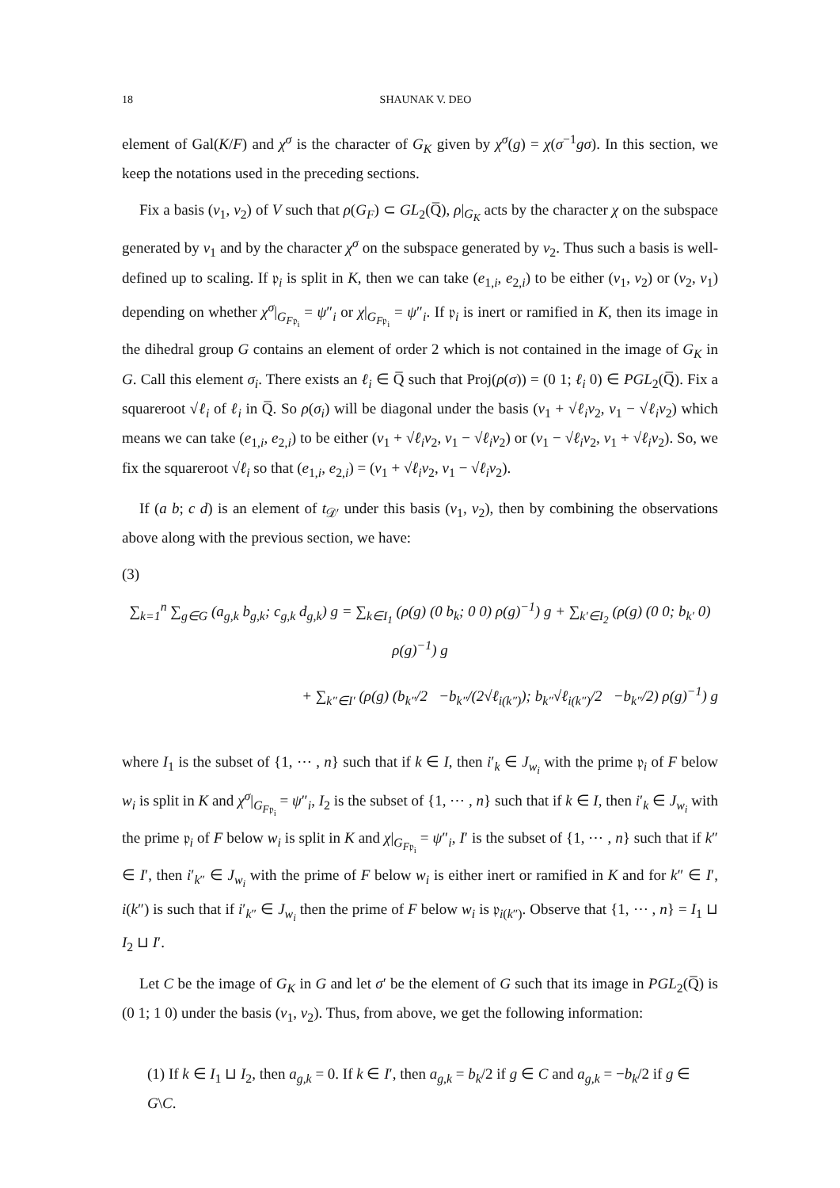18 SHAUNAK V. DEO
element of Gal(K/F) and χ<sup>σ</sup> is the character of G<sub>K</sub> given by χ<sup>σ</sup>(g) = χ(σ<sup>−1</sup>gσ). In this section, we keep the notations used in the preceding sections.
Fix a basis (v<sub>1</sub>, v<sub>2</sub>) of V such that ρ(G<sub>F</sub>) ⊂ GL<sub>2</sub>(Q̅), ρ|<sub>G<sub>K</sub></sub> acts by the character χ on the subspace generated by v<sub>1</sub> and by the character χ<sup>σ</sup> on the subspace generated by v<sub>2</sub>. Thus such a basis is well-defined up to scaling. If 𝔭<sub>i</sub> is split in K, then we can take (e<sub>1,i</sub>, e<sub>2,i</sub>) to be either (v<sub>1</sub>, v<sub>2</sub>) or (v<sub>2</sub>, v<sub>1</sub>) depending on whether χ<sup>σ</sup>|<sub>G<sub>F𝔭<sub>i</sub></sub></sub> = ψ″<sub>i</sub> or χ|<sub>G<sub>F𝔭<sub>i</sub></sub></sub> = ψ″<sub>i</sub>. If 𝔭<sub>i</sub> is inert or ramified in K, then its image in the dihedral group G contains an element of order 2 which is not contained in the image of G<sub>K</sub> in G. Call this element σ<sub>i</sub>. There exists an ℓ<sub>i</sub> ∈ Q̅ such that Proj(ρ(σ)) = (0 1; ℓ<sub>i</sub> 0) ∈ PGL<sub>2</sub>(Q̅). Fix a squareroot √ℓ<sub>i</sub> of ℓ<sub>i</sub> in Q̅. So ρ(σ<sub>i</sub>) will be diagonal under the basis (v<sub>1</sub> + √ℓ<sub>i</sub>v<sub>2</sub>, v<sub>1</sub> − √ℓ<sub>i</sub>v<sub>2</sub>) which means we can take (e<sub>1,i</sub>, e<sub>2,i</sub>) to be either (v<sub>1</sub> + √ℓ<sub>i</sub>v<sub>2</sub>, v<sub>1</sub> − √ℓ<sub>i</sub>v<sub>2</sub>) or (v<sub>1</sub> − √ℓ<sub>i</sub>v<sub>2</sub>, v<sub>1</sub> + √ℓ<sub>i</sub>v<sub>2</sub>). So, we fix the squareroot √ℓ<sub>i</sub> so that (e<sub>1,i</sub>, e<sub>2,i</sub>) = (v<sub>1</sub> + √ℓ<sub>i</sub>v<sub>2</sub>, v<sub>1</sub> − √ℓ<sub>i</sub>v<sub>2</sub>).
If (a b; c d) is an element of t<sub>𝒟′</sub> under this basis (v<sub>1</sub>, v<sub>2</sub>), then by combining the observations above along with the previous section, we have:
(3)
∑<sub>k=1</sub><sup>n</sup> ∑<sub>g∈G</sub> (a<sub>g,k</sub> b<sub>g,k</sub>; c<sub>g,k</sub> d<sub>g,k</sub>) g = ∑<sub>k∈I<sub>1</sub></sub> (ρ(g) (0 b<sub>k</sub>; 0 0) ρ(g)<sup>−1</sup>) g + ∑<sub>k′∈I<sub>2</sub></sub> (ρ(g) (0 0; b<sub>k′</sub> 0) ρ(g)<sup>−1</sup>) g
+ ∑<sub>k″∈I′</sub> (ρ(g) (b<sub>k″</sub>/2 −b<sub>k″</sub>/(2√ℓ<sub>i(k″)</sub>); b<sub>k″</sub>√ℓ<sub>i(k″)</sub>/2 −b<sub>k″</sub>/2) ρ(g)<sup>−1</sup>) g
where I<sub>1</sub> is the subset of {1, ⋯ , n} such that if k ∈ I, then i′<sub>k</sub> ∈ J<sub>w<sub>i</sub></sub> with the prime 𝔭<sub>i</sub> of F below w<sub>i</sub> is split in K and χ<sup>σ</sup>|<sub>G<sub>F𝔭<sub>i</sub></sub></sub> = ψ″<sub>i</sub>, I<sub>2</sub> is the subset of {1, ⋯ , n} such that if k ∈ I, then i′<sub>k</sub> ∈ J<sub>w<sub>i</sub></sub> with the prime 𝔭<sub>i</sub> of F below w<sub>i</sub> is split in K and χ|<sub>G<sub>F𝔭<sub>i</sub></sub></sub> = ψ″<sub>i</sub>, I′ is the subset of {1, ⋯ , n} such that if k″ ∈ I′, then i′<sub>k″</sub> ∈ J<sub>w<sub>i</sub></sub> with the prime of F below w<sub>i</sub> is either inert or ramified in K and for k″ ∈ I′, i(k″) is such that if i′<sub>k″</sub> ∈ J<sub>w<sub>i</sub></sub> then the prime of F below w<sub>i</sub> is 𝔭<sub>i(k″)</sub>. Observe that {1, ⋯ , n} = I<sub>1</sub> ⊔ I<sub>2</sub> ⊔ I′.
Let C be the image of G<sub>K</sub> in G and let σ′ be the element of G such that its image in PGL<sub>2</sub>(Q̅) is (0 1; 1 0) under the basis (v<sub>1</sub>, v<sub>2</sub>). Thus, from above, we get the following information:
(1) If k ∈ I<sub>1</sub> ⊔ I<sub>2</sub>, then a<sub>g,k</sub> = 0. If k ∈ I′, then a<sub>g,k</sub> = b<sub>k</sub>/2 if g ∈ C and a<sub>g,k</sub> = −b<sub>k</sub>/2 if g ∈ G\C.